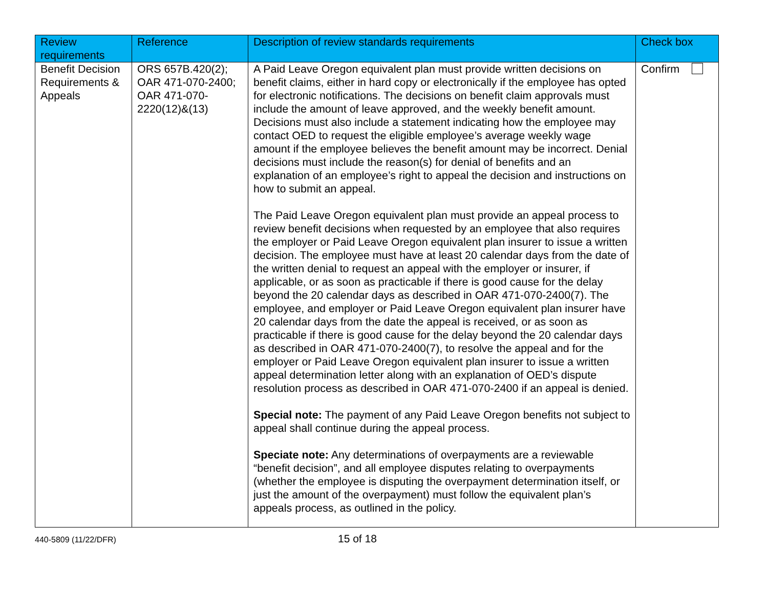| Review requirements | Reference | Description of review standards requirements | Check box |
| --- | --- | --- | --- |
| Benefit Decision Requirements & Appeals | ORS 657B.420(2); OAR 471-070-2400; OAR 471-070-2220(12)&(13) | A Paid Leave Oregon equivalent plan must provide written decisions on benefit claims, either in hard copy or electronically if the employee has opted for electronic notifications. The decisions on benefit claim approvals must include the amount of leave approved, and the weekly benefit amount. Decisions must also include a statement indicating how the employee may contact OED to request the eligible employee’s average weekly wage amount if the employee believes the benefit amount may be incorrect. Denial decisions must include the reason(s) for denial of benefits and an explanation of an employee’s right to appeal the decision and instructions on how to submit an appeal. The Paid Leave Oregon equivalent plan must provide an appeal process to review benefit decisions when requested by an employee that also requires the employer or Paid Leave Oregon equivalent plan insurer to issue a written decision. The employee must have at least 20 calendar days from the date of the written denial to request an appeal with the employer or insurer, if applicable, or as soon as practicable if there is good cause for the delay beyond the 20 calendar days as described in OAR 471-070-2400(7). The employee, and employer or Paid Leave Oregon equivalent plan insurer have 20 calendar days from the date the appeal is received, or as soon as practicable if there is good cause for the delay beyond the 20 calendar days as described in OAR 471-070-2400(7), to resolve the appeal and for the employer or Paid Leave Oregon equivalent plan insurer to issue a written appeal determination letter along with an explanation of OED’s dispute resolution process as described in OAR 471-070-2400 if an appeal is denied. Special note: The payment of any Paid Leave Oregon benefits not subject to appeal shall continue during the appeal process. Speciate note: Any determinations of overpayments are a reviewable “benefit decision”, and all employee disputes relating to overpayments (whether the employee is disputing the overpayment determination itself, or just the amount of the overpayment) must follow the equivalent plan’s appeals process, as outlined in the policy. | Confirm |
440-5809 (11/22/DFR) 15 of 18